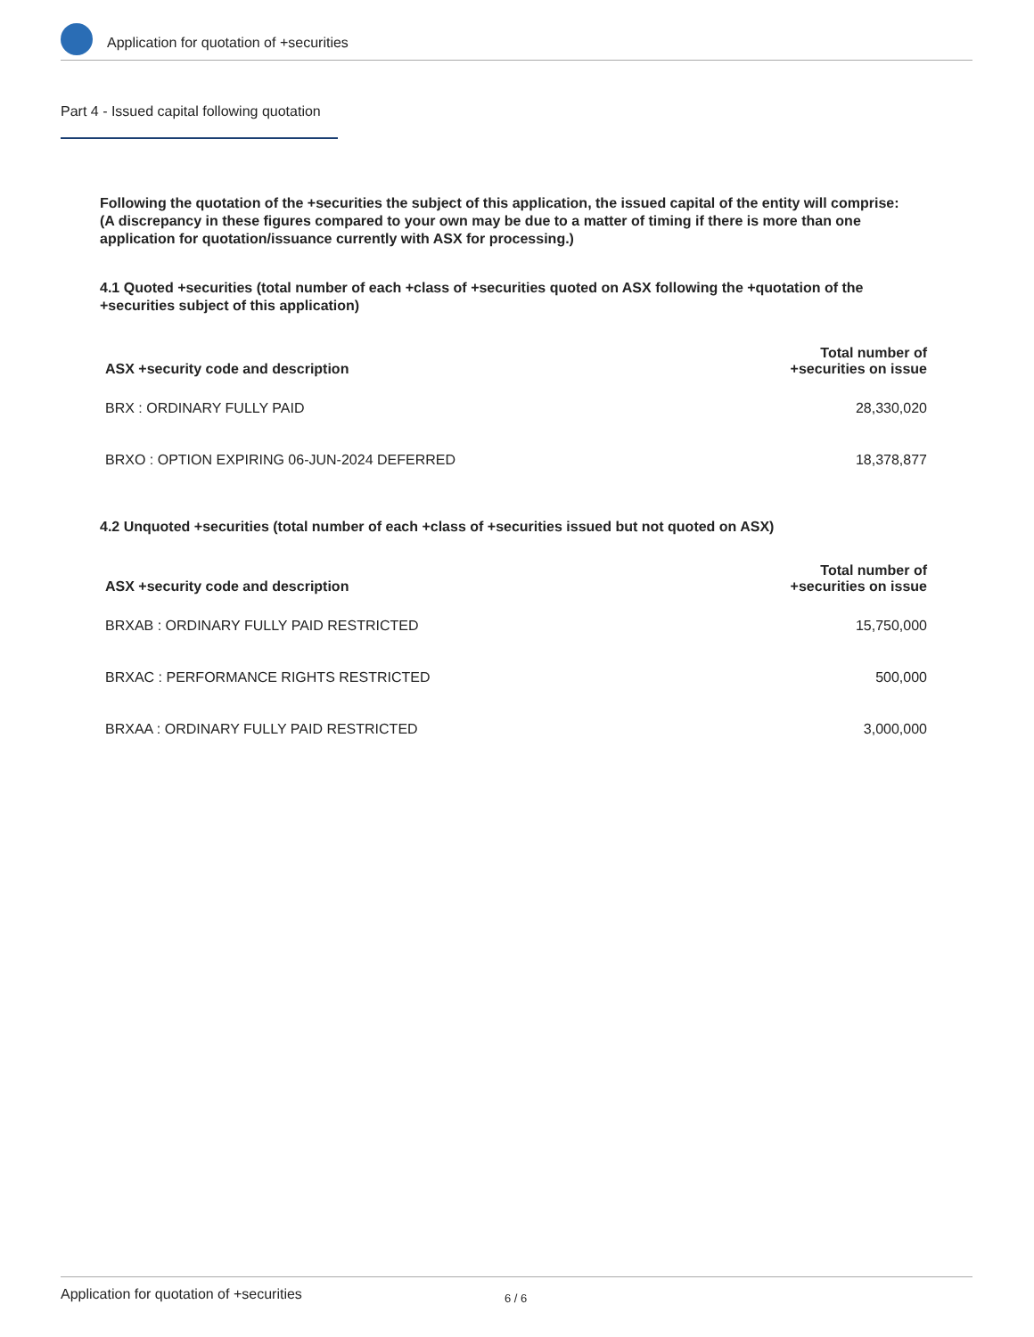Application for quotation of +securities
Part 4 - Issued capital following quotation
Following the quotation of the +securities the subject of this application, the issued capital of the entity will comprise:
(A discrepancy in these figures compared to your own may be due to a matter of timing if there is more than one application for quotation/issuance currently with ASX for processing.)
4.1 Quoted +securities (total number of each +class of +securities quoted on ASX following the +quotation of the +securities subject of this application)
| ASX +security code and description | Total number of +securities on issue |
| --- | --- |
| BRX : ORDINARY FULLY PAID | 28,330,020 |
| BRXO : OPTION EXPIRING 06-JUN-2024 DEFERRED | 18,378,877 |
4.2 Unquoted +securities (total number of each +class of +securities issued but not quoted on ASX)
| ASX +security code and description | Total number of +securities on issue |
| --- | --- |
| BRXAB : ORDINARY FULLY PAID RESTRICTED | 15,750,000 |
| BRXAC : PERFORMANCE RIGHTS RESTRICTED | 500,000 |
| BRXAA : ORDINARY FULLY PAID RESTRICTED | 3,000,000 |
Application for quotation of +securities 6 / 6